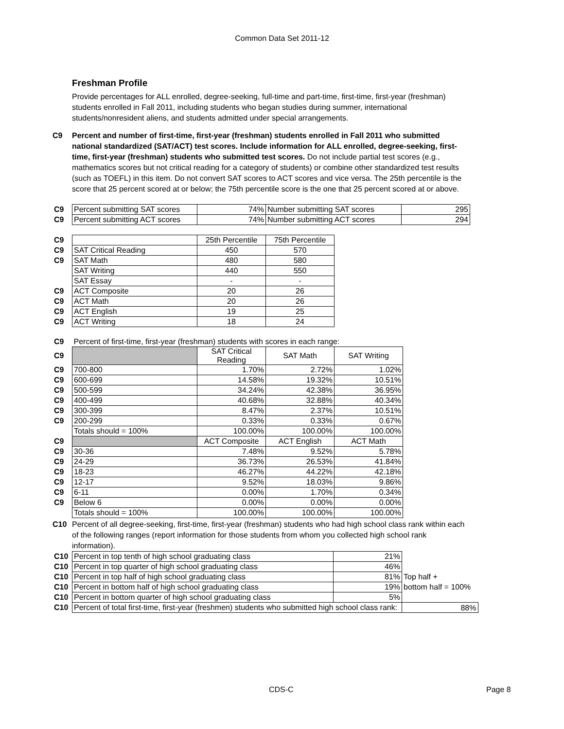Common Data Set 2011-12
Freshman Profile
Provide percentages for ALL enrolled, degree-seeking, full-time and part-time, first-time, first-year (freshman) students enrolled in Fall 2011, including students who began studies during summer, international students/nonresident aliens, and students admitted under special arrangements.
C9 Percent and number of first-time, first-year (freshman) students enrolled in Fall 2011 who submitted national standardized (SAT/ACT) test scores. Include information for ALL enrolled, degree-seeking, first-time, first-year (freshman) students who submitted test scores. Do not include partial test scores (e.g., mathematics scores but not critical reading for a category of students) or combine other standardized test results (such as TOEFL) in this item. Do not convert SAT scores to ACT scores and vice versa. The 25th percentile is the score that 25 percent scored at or below; the 75th percentile score is the one that 25 percent scored at or above.
| C9 | Percent submitting SAT scores | 74% | Number submitting SAT scores | 295 |
| C9 | Percent submitting ACT scores | 74% | Number submitting ACT scores | 294 |
| C9 | | 25th Percentile | 75th Percentile |
| C9 | SAT Critical Reading | 450 | 570 |
| C9 | SAT Math | 480 | 580 |
| | SAT Writing | 440 | 550 |
| | SAT Essay | - | - |
| C9 | ACT Composite | 20 | 26 |
| C9 | ACT Math | 20 | 26 |
| C9 | ACT English | 19 | 25 |
| C9 | ACT Writing | 18 | 24 |
| C9 | Percent of first-time, first-year (freshman) students with scores in each range: | | | |
| C9 | | SAT Critical Reading | SAT Math | SAT Writing |
| C9 | 700-800 | 1.70% | 2.72% | 1.02% |
| C9 | 600-699 | 14.58% | 19.32% | 10.51% |
| C9 | 500-599 | 34.24% | 42.38% | 36.95% |
| C9 | 400-499 | 40.68% | 32.88% | 40.34% |
| C9 | 300-399 | 8.47% | 2.37% | 10.51% |
| C9 | 200-299 | 0.33% | 0.33% | 0.67% |
| | Totals should = 100% | 100.00% | 100.00% | 100.00% |
| C9 | | ACT Composite | ACT English | ACT Math |
| C9 | 30-36 | 7.48% | 9.52% | 5.78% |
| C9 | 24-29 | 36.73% | 26.53% | 41.84% |
| C9 | 18-23 | 46.27% | 44.22% | 42.18% |
| C9 | 12-17 | 9.52% | 18.03% | 9.86% |
| C9 | 6-11 | 0.00% | 1.70% | 0.34% |
| C9 | Below 6 | 0.00% | 0.00% | 0.00% |
| | Totals should = 100% | 100.00% | 100.00% | 100.00% |
C10 Percent of all degree-seeking, first-time, first-year (freshman) students who had high school class rank within each of the following ranges (report information for those students from whom you collected high school rank information).
| C10 | Percent in top tenth of high school graduating class | 21% | |
| C10 | Percent in top quarter of high school graduating class | 46% | |
| C10 | Percent in top half of high school graduating class | 81% | Top half + |
| C10 | Percent in bottom half of high school graduating class | 19% | bottom half = 100% |
| C10 | Percent in bottom quarter of high school graduating class | 5% | |
| C10 | Percent of total first-time, first-year (freshmen) students who submitted high school class rank: | | 88% |
CDS-C Page 8